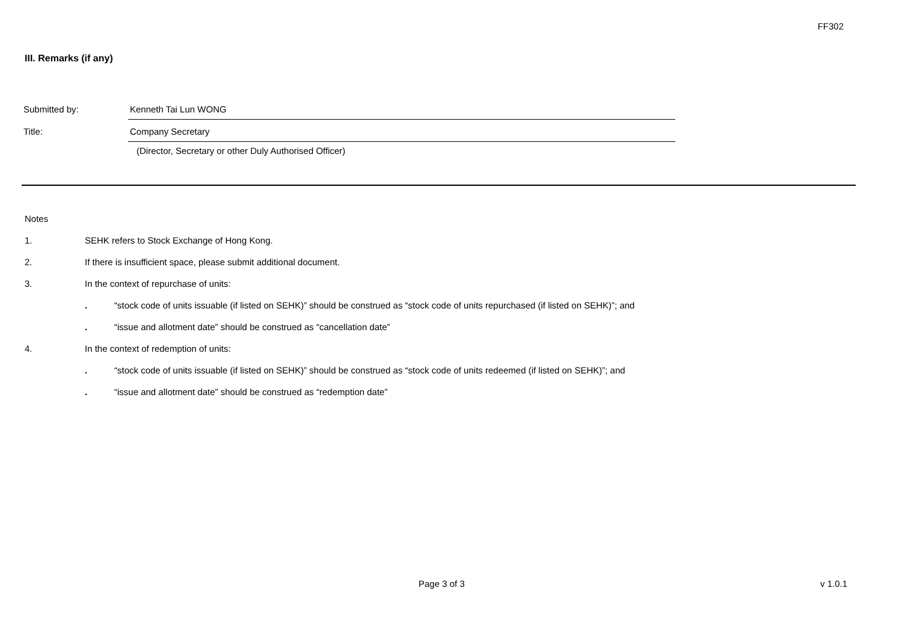FF302
III. Remarks (if any)
Submitted by: Kenneth Tai Lun WONG
Title: Company Secretary
(Director, Secretary or other Duly Authorised Officer)
Notes
1. SEHK refers to Stock Exchange of Hong Kong.
2. If there is insufficient space, please submit additional document.
3. In the context of repurchase of units:
. “stock code of units issuable (if listed on SEHK)” should be construed as “stock code of units repurchased (if listed on SEHK)”; and
. “issue and allotment date” should be construed as “cancellation date”
4. In the context of redemption of units:
. “stock code of units issuable (if listed on SEHK)” should be construed as “stock code of units redeemed (if listed on SEHK)”; and
. “issue and allotment date” should be construed as “redemption date”
Page 3 of 3 v 1.0.1